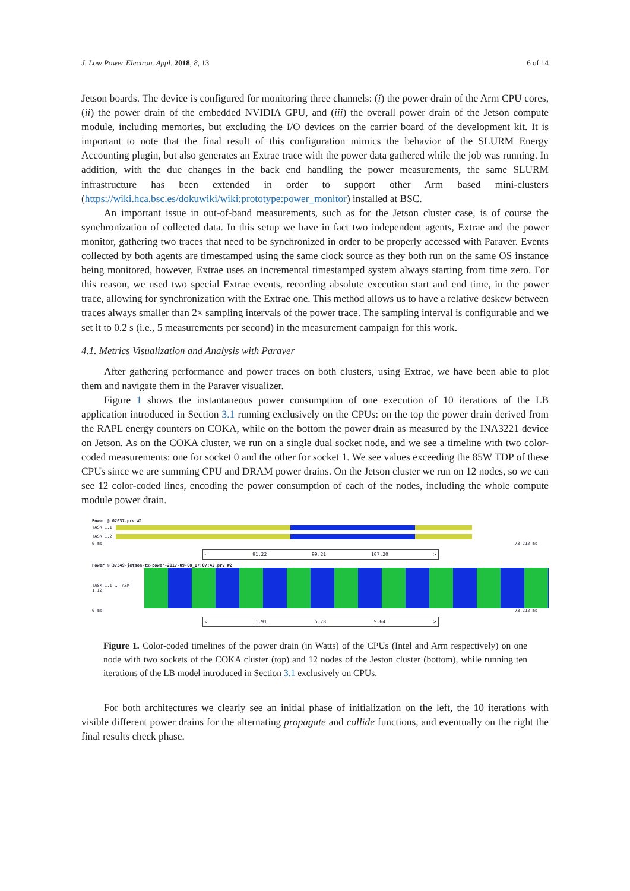J. Low Power Electron. Appl. 2018, 8, 13 6 of 14
Jetson boards. The device is configured for monitoring three channels: (i) the power drain of the Arm CPU cores, (ii) the power drain of the embedded NVIDIA GPU, and (iii) the overall power drain of the Jetson compute module, including memories, but excluding the I/O devices on the carrier board of the development kit. It is important to note that the final result of this configuration mimics the behavior of the SLURM Energy Accounting plugin, but also generates an Extrae trace with the power data gathered while the job was running. In addition, with the due changes in the back end handling the power measurements, the same SLURM infrastructure has been extended in order to support other Arm based mini-clusters (https://wiki.hca.bsc.es/dokuwiki/wiki:prototype:power_monitor) installed at BSC.
An important issue in out-of-band measurements, such as for the Jetson cluster case, is of course the synchronization of collected data. In this setup we have in fact two independent agents, Extrae and the power monitor, gathering two traces that need to be synchronized in order to be properly accessed with Paraver. Events collected by both agents are timestamped using the same clock source as they both run on the same OS instance being monitored, however, Extrae uses an incremental timestamped system always starting from time zero. For this reason, we used two special Extrae events, recording absolute execution start and end time, in the power trace, allowing for synchronization with the Extrae one. This method allows us to have a relative deskew between traces always smaller than 2× sampling intervals of the power trace. The sampling interval is configurable and we set it to 0.2 s (i.e., 5 measurements per second) in the measurement campaign for this work.
4.1. Metrics Visualization and Analysis with Paraver
After gathering performance and power traces on both clusters, using Extrae, we have been able to plot them and navigate them in the Paraver visualizer.
Figure 1 shows the instantaneous power consumption of one execution of 10 iterations of the LB application introduced in Section 3.1 running exclusively on the CPUs: on the top the power drain derived from the RAPL energy counters on COKA, while on the bottom the power drain as measured by the INA3221 device on Jetson. As on the COKA cluster, we run on a single dual socket node, and we see a timeline with two color-coded measurements: one for socket 0 and the other for socket 1. We see values exceeding the 85W TDP of these CPUs since we are summing CPU and DRAM power drains. On the Jetson cluster we run on 12 nodes, so we can see 12 color-coded lines, encoding the power consumption of each of the nodes, including the whole compute module power drain.
Power @ 02037.prv #1
TASK 1.1
TASK 1.2
0 ms 73,212 ms
< 91.22 99.21 107.20 >
Power @ 37349-jetson-tx-power-2017-09-08_17:07:42.prv #2
TASK 1.1 … TASK 1.12
0 ms 73,212 ms
< 1.91 5.78 9.64 >
Figure 1. Color-coded timelines of the power drain (in Watts) of the CPUs (Intel and Arm respectively) on one node with two sockets of the COKA cluster (top) and 12 nodes of the Jeston cluster (bottom), while running ten iterations of the LB model introduced in Section 3.1 exclusively on CPUs.
For both architectures we clearly see an initial phase of initialization on the left, the 10 iterations with visible different power drains for the alternating propagate and collide functions, and eventually on the right the final results check phase.